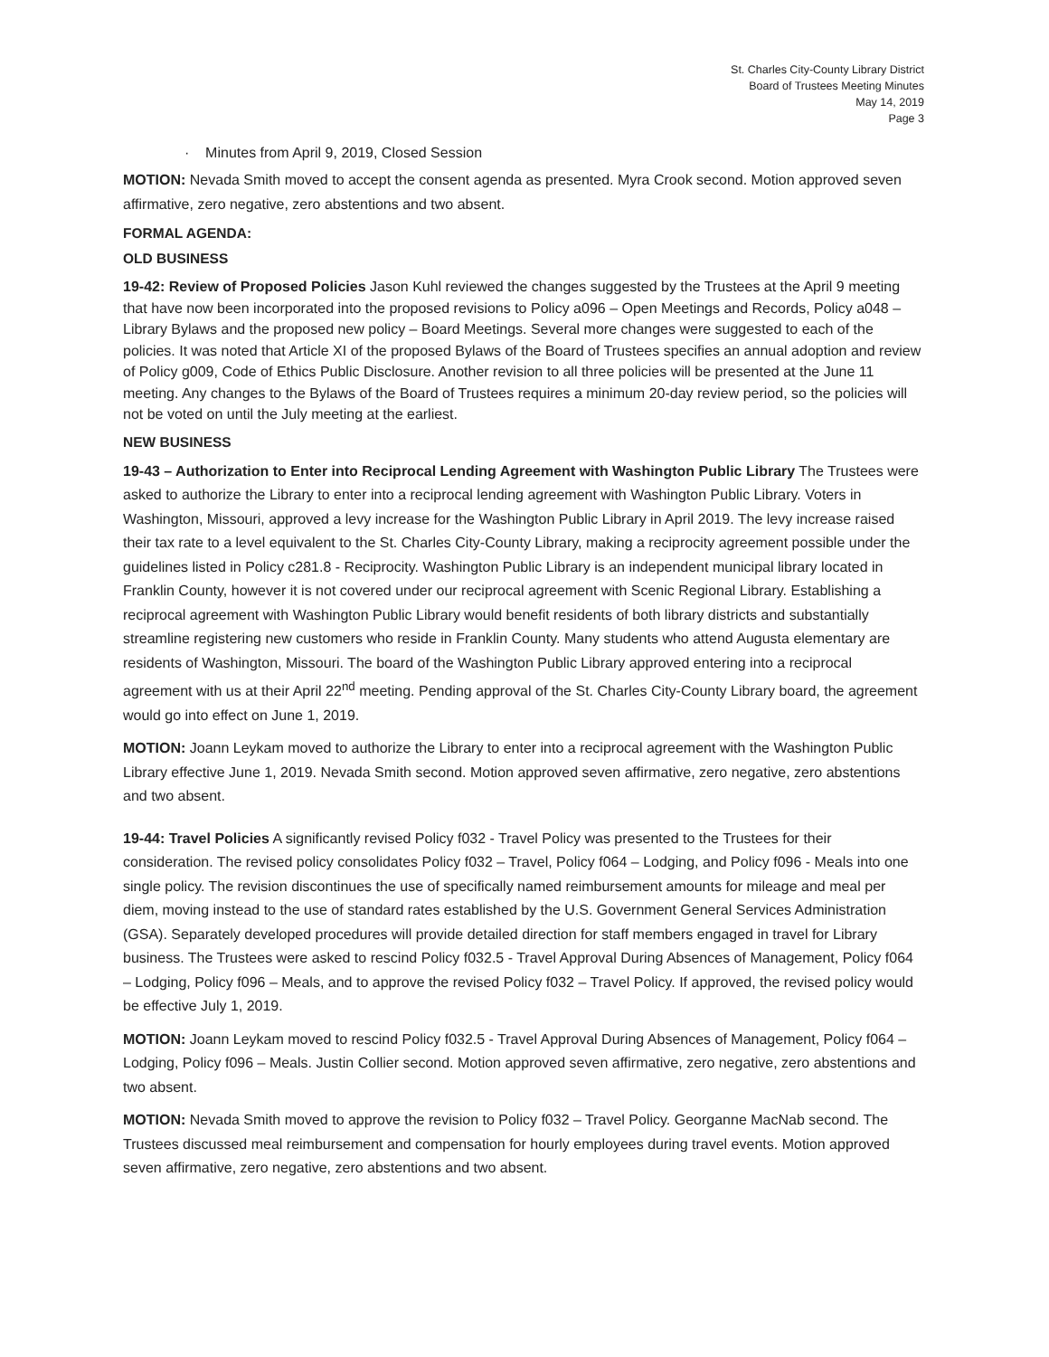St. Charles City-County Library District
Board of Trustees Meeting Minutes
May 14, 2019
Page 3
· Minutes from April 9, 2019, Closed Session
MOTION: Nevada Smith moved to accept the consent agenda as presented. Myra Crook second. Motion approved seven affirmative, zero negative, zero abstentions and two absent.
FORMAL AGENDA:
OLD BUSINESS
19-42: Review of Proposed Policies Jason Kuhl reviewed the changes suggested by the Trustees at the April 9 meeting that have now been incorporated into the proposed revisions to Policy a096 – Open Meetings and Records, Policy a048 – Library Bylaws and the proposed new policy – Board Meetings. Several more changes were suggested to each of the policies. It was noted that Article XI of the proposed Bylaws of the Board of Trustees specifies an annual adoption and review of Policy g009, Code of Ethics Public Disclosure. Another revision to all three policies will be presented at the June 11 meeting. Any changes to the Bylaws of the Board of Trustees requires a minimum 20-day review period, so the policies will not be voted on until the July meeting at the earliest.
NEW BUSINESS
19-43 – Authorization to Enter into Reciprocal Lending Agreement with Washington Public Library The Trustees were asked to authorize the Library to enter into a reciprocal lending agreement with Washington Public Library. Voters in Washington, Missouri, approved a levy increase for the Washington Public Library in April 2019. The levy increase raised their tax rate to a level equivalent to the St. Charles City-County Library, making a reciprocity agreement possible under the guidelines listed in Policy c281.8 - Reciprocity. Washington Public Library is an independent municipal library located in Franklin County, however it is not covered under our reciprocal agreement with Scenic Regional Library. Establishing a reciprocal agreement with Washington Public Library would benefit residents of both library districts and substantially streamline registering new customers who reside in Franklin County. Many students who attend Augusta elementary are residents of Washington, Missouri. The board of the Washington Public Library approved entering into a reciprocal agreement with us at their April 22<sup>nd</sup> meeting. Pending approval of the St. Charles City-County Library board, the agreement would go into effect on June 1, 2019.
MOTION: Joann Leykam moved to authorize the Library to enter into a reciprocal agreement with the Washington Public Library effective June 1, 2019. Nevada Smith second. Motion approved seven affirmative, zero negative, zero abstentions and two absent.
19-44: Travel Policies A significantly revised Policy f032 - Travel Policy was presented to the Trustees for their consideration. The revised policy consolidates Policy f032 – Travel, Policy f064 – Lodging, and Policy f096 - Meals into one single policy. The revision discontinues the use of specifically named reimbursement amounts for mileage and meal per diem, moving instead to the use of standard rates established by the U.S. Government General Services Administration (GSA). Separately developed procedures will provide detailed direction for staff members engaged in travel for Library business. The Trustees were asked to rescind Policy f032.5 - Travel Approval During Absences of Management, Policy f064 – Lodging, Policy f096 – Meals, and to approve the revised Policy f032 – Travel Policy. If approved, the revised policy would be effective July 1, 2019.
MOTION: Joann Leykam moved to rescind Policy f032.5 - Travel Approval During Absences of Management, Policy f064 – Lodging, Policy f096 – Meals. Justin Collier second. Motion approved seven affirmative, zero negative, zero abstentions and two absent.
MOTION: Nevada Smith moved to approve the revision to Policy f032 – Travel Policy. Georganne MacNab second. The Trustees discussed meal reimbursement and compensation for hourly employees during travel events. Motion approved seven affirmative, zero negative, zero abstentions and two absent.